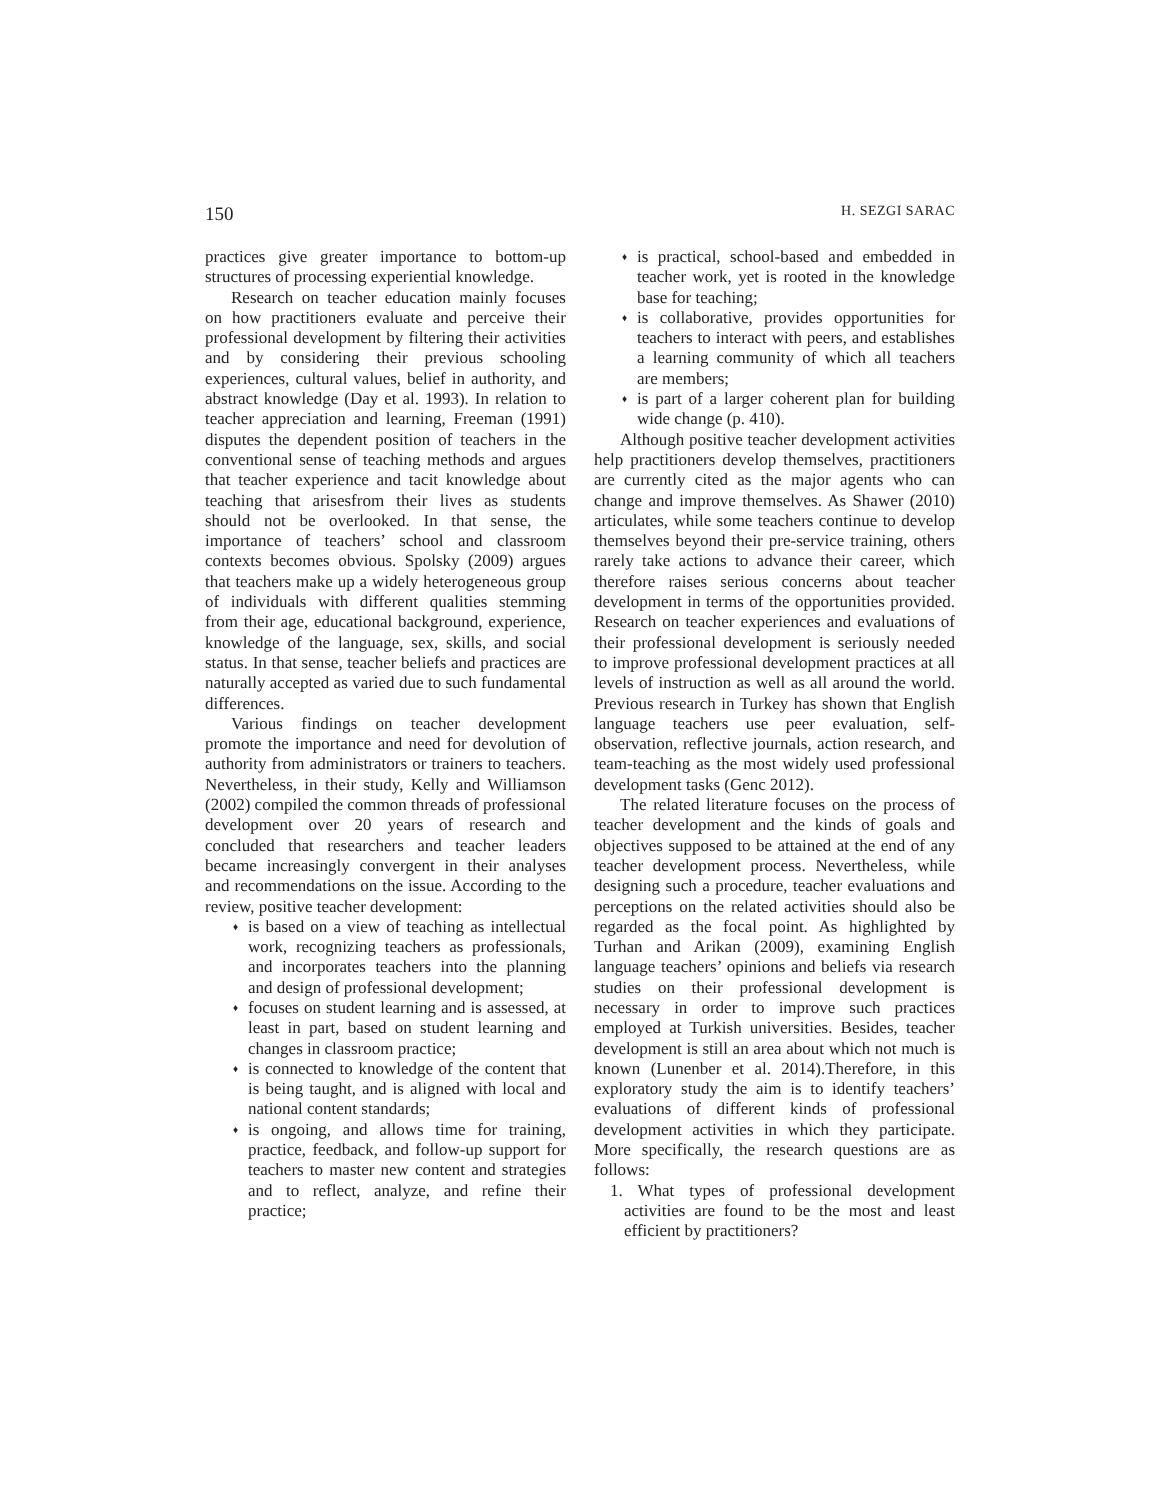150 H. SEZGI SARAC
practices give greater importance to bottom-up structures of processing experiential knowledge.
Research on teacher education mainly focuses on how practitioners evaluate and perceive their professional development by filtering their activities and by considering their previous schooling experiences, cultural values, belief in authority, and abstract knowledge (Day et al. 1993). In relation to teacher appreciation and learning, Freeman (1991) disputes the dependent position of teachers in the conventional sense of teaching methods and argues that teacher experience and tacit knowledge about teaching that arisesfrom their lives as students should not be overlooked. In that sense, the importance of teachers’ school and classroom contexts becomes obvious. Spolsky (2009) argues that teachers make up a widely heterogeneous group of individuals with different qualities stemming from their age, educational background, experience, knowledge of the language, sex, skills, and social status. In that sense, teacher beliefs and practices are naturally accepted as varied due to such fundamental differences.
Various findings on teacher development promote the importance and need for devolution of authority from administrators or trainers to teachers. Nevertheless, in their study, Kelly and Williamson (2002) compiled the common threads of professional development over 20 years of research and concluded that researchers and teacher leaders became increasingly convergent in their analyses and recommendations on the issue. According to the review, positive teacher development:
♦ is based on a view of teaching as intellectual work, recognizing teachers as professionals, and incorporates teachers into the planning and design of professional development;
♦ focuses on student learning and is assessed, at least in part, based on student learning and changes in classroom practice;
♦ is connected to knowledge of the content that is being taught, and is aligned with local and national content standards;
♦ is ongoing, and allows time for training, practice, feedback, and follow-up support for teachers to master new content and strategies and to reflect, analyze, and refine their practice;
♦ is practical, school-based and embedded in teacher work, yet is rooted in the knowledge base for teaching;
♦ is collaborative, provides opportunities for teachers to interact with peers, and establishes a learning community of which all teachers are members;
♦ is part of a larger coherent plan for building wide change (p. 410).
Although positive teacher development activities help practitioners develop themselves, practitioners are currently cited as the major agents who can change and improve themselves. As Shawer (2010) articulates, while some teachers continue to develop themselves beyond their pre-service training, others rarely take actions to advance their career, which therefore raises serious concerns about teacher development in terms of the opportunities provided. Research on teacher experiences and evaluations of their professional development is seriously needed to improve professional development practices at all levels of instruction as well as all around the world. Previous research in Turkey has shown that English language teachers use peer evaluation, self-observation, reflective journals, action research, and team-teaching as the most widely used professional development tasks (Genc 2012).
The related literature focuses on the process of teacher development and the kinds of goals and objectives supposed to be attained at the end of any teacher development process. Nevertheless, while designing such a procedure, teacher evaluations and perceptions on the related activities should also be regarded as the focal point. As highlighted by Turhan and Arikan (2009), examining English language teachers’ opinions and beliefs via research studies on their professional development is necessary in order to improve such practices employed at Turkish universities. Besides, teacher development is still an area about which not much is known (Lunenber et al. 2014).Therefore, in this exploratory study the aim is to identify teachers’ evaluations of different kinds of professional development activities in which they participate. More specifically, the research questions are as follows:
1. What types of professional development activities are found to be the most and least efficient by practitioners?